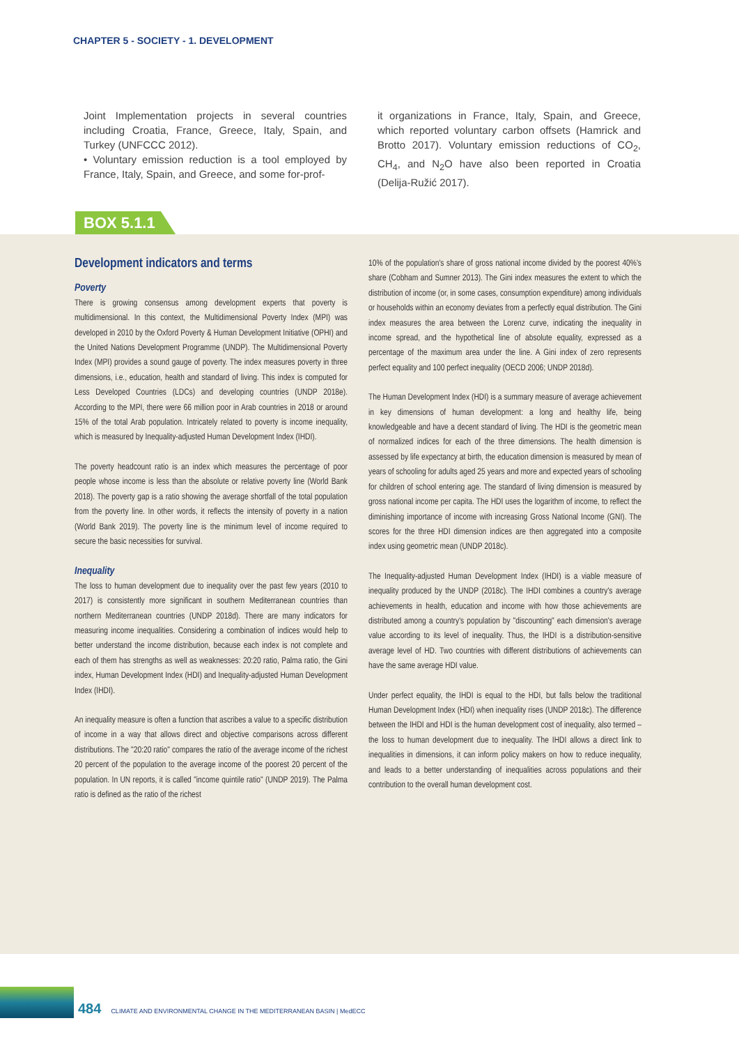CHAPTER 5 - SOCIETY - 1. DEVELOPMENT
Joint Implementation projects in several countries including Croatia, France, Greece, Italy, Spain, and Turkey (UNFCCC 2012).
• Voluntary emission reduction is a tool employed by France, Italy, Spain, and Greece, and some for-prof-
it organizations in France, Italy, Spain, and Greece, which reported voluntary carbon offsets (Hamrick and Brotto 2017). Voluntary emission reductions of CO<sub>2</sub>, CH<sub>4</sub>, and N<sub>2</sub>O have also been reported in Croatia (Delija-Ružić 2017).
BOX 5.1.1
Development indicators and terms
Poverty
There is growing consensus among development experts that poverty is multidimensional. In this context, the Multidimensional Poverty Index (MPI) was developed in 2010 by the Oxford Poverty & Human Development Initiative (OPHI) and the United Nations Development Programme (UNDP). The Multidimensional Poverty Index (MPI) provides a sound gauge of poverty. The index measures poverty in three dimensions, i.e., education, health and standard of living. This index is computed for Less Developed Countries (LDCs) and developing countries (UNDP 2018e). According to the MPI, there were 66 million poor in Arab countries in 2018 or around 15% of the total Arab population. Intricately related to poverty is income inequality, which is measured by Inequality-adjusted Human Development Index (IHDI).
The poverty headcount ratio is an index which measures the percentage of poor people whose income is less than the absolute or relative poverty line (World Bank 2018). The poverty gap is a ratio showing the average shortfall of the total population from the poverty line. In other words, it reflects the intensity of poverty in a nation (World Bank 2019). The poverty line is the minimum level of income required to secure the basic necessities for survival.
Inequality
The loss to human development due to inequality over the past few years (2010 to 2017) is consistently more significant in southern Mediterranean countries than northern Mediterranean countries (UNDP 2018d). There are many indicators for measuring income inequalities. Considering a combination of indices would help to better understand the income distribution, because each index is not complete and each of them has strengths as well as weaknesses: 20:20 ratio, Palma ratio, the Gini index, Human Development Index (HDI) and Inequality-adjusted Human Development Index (IHDI).
An inequality measure is often a function that ascribes a value to a specific distribution of income in a way that allows direct and objective comparisons across different distributions. The "20:20 ratio" compares the ratio of the average income of the richest 20 percent of the population to the average income of the poorest 20 percent of the population. In UN reports, it is called "income quintile ratio" (UNDP 2019). The Palma ratio is defined as the ratio of the richest
10% of the population's share of gross national income divided by the poorest 40%'s share (Cobham and Sumner 2013). The Gini index measures the extent to which the distribution of income (or, in some cases, consumption expenditure) among individuals or households within an economy deviates from a perfectly equal distribution. The Gini index measures the area between the Lorenz curve, indicating the inequality in income spread, and the hypothetical line of absolute equality, expressed as a percentage of the maximum area under the line. A Gini index of zero represents perfect equality and 100 perfect inequality (OECD 2006; UNDP 2018d).
The Human Development Index (HDI) is a summary measure of average achievement in key dimensions of human development: a long and healthy life, being knowledgeable and have a decent standard of living. The HDI is the geometric mean of normalized indices for each of the three dimensions. The health dimension is assessed by life expectancy at birth, the education dimension is measured by mean of years of schooling for adults aged 25 years and more and expected years of schooling for children of school entering age. The standard of living dimension is measured by gross national income per capita. The HDI uses the logarithm of income, to reflect the diminishing importance of income with increasing Gross National Income (GNI). The scores for the three HDI dimension indices are then aggregated into a composite index using geometric mean (UNDP 2018c).
The Inequality-adjusted Human Development Index (IHDI) is a viable measure of inequality produced by the UNDP (2018c). The IHDI combines a country's average achievements in health, education and income with how those achievements are distributed among a country's population by "discounting" each dimension's average value according to its level of inequality. Thus, the IHDI is a distribution-sensitive average level of HD. Two countries with different distributions of achievements can have the same average HDI value.
Under perfect equality, the IHDI is equal to the HDI, but falls below the traditional Human Development Index (HDI) when inequality rises (UNDP 2018c). The difference between the IHDI and HDI is the human development cost of inequality, also termed – the loss to human development due to inequality. The IHDI allows a direct link to inequalities in dimensions, it can inform policy makers on how to reduce inequality, and leads to a better understanding of inequalities across populations and their contribution to the overall human development cost.
484 CLIMATE AND ENVIRONMENTAL CHANGE IN THE MEDITERRANEAN BASIN | MedECC